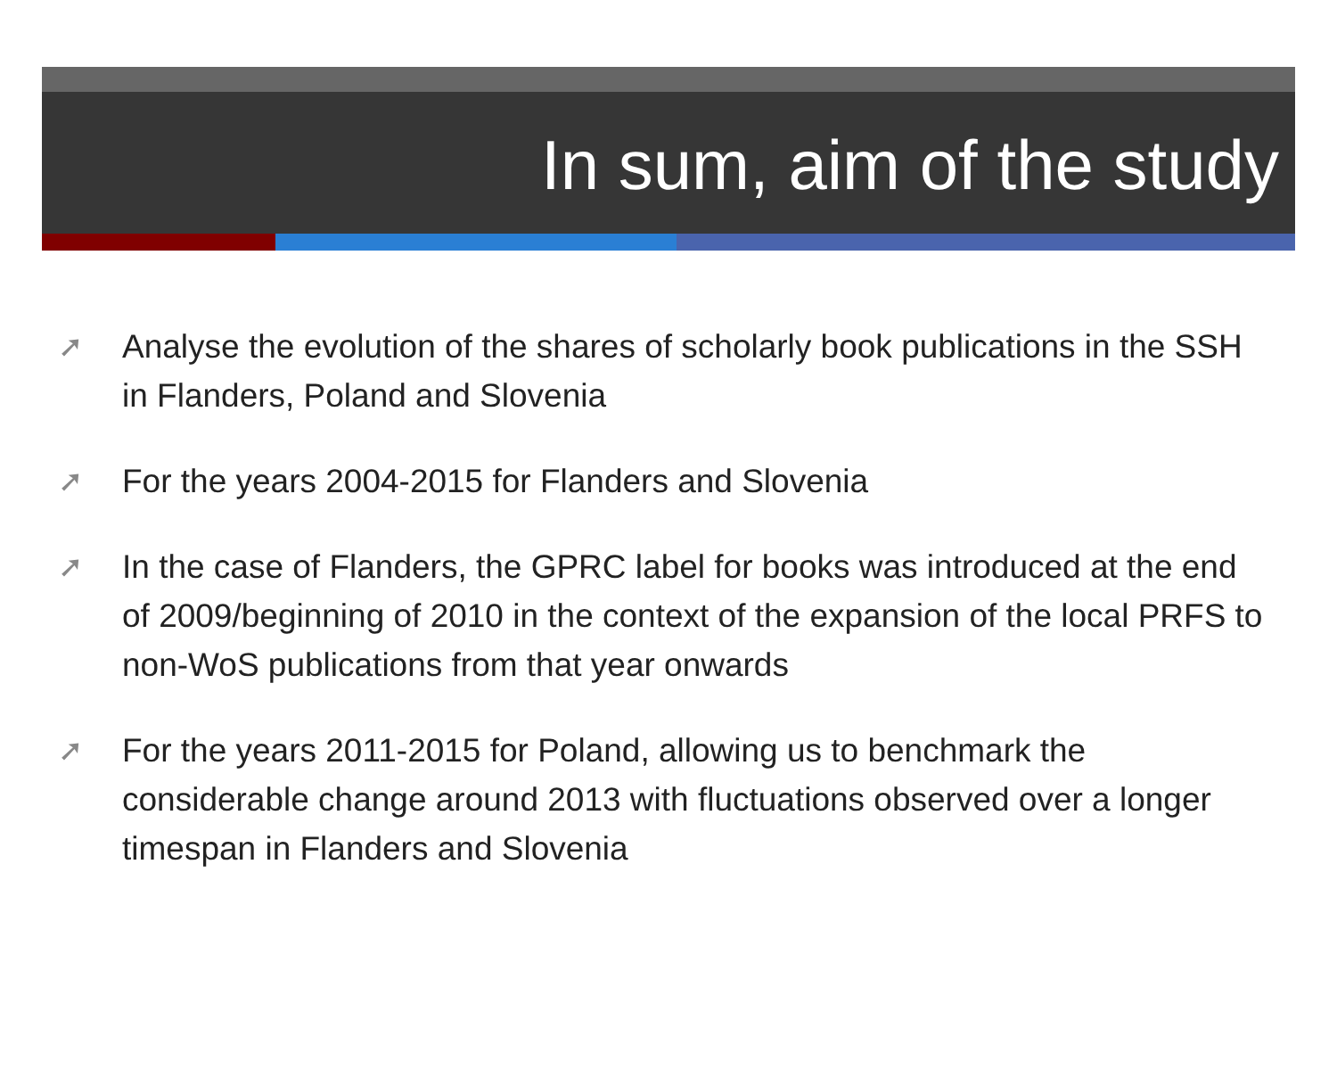In sum, aim of the study
➚ Analyse the evolution of the shares of scholarly book publications in the SSH in Flanders, Poland and Slovenia
➚ For the years 2004-2015 for Flanders and Slovenia
➚ In the case of Flanders, the GPRC label for books was introduced at the end of 2009/beginning of 2010 in the context of the expansion of the local PRFS to non-WoS publications from that year onwards
➚ For the years 2011-2015 for Poland, allowing us to benchmark the considerable change around 2013 with fluctuations observed over a longer timespan in Flanders and Slovenia